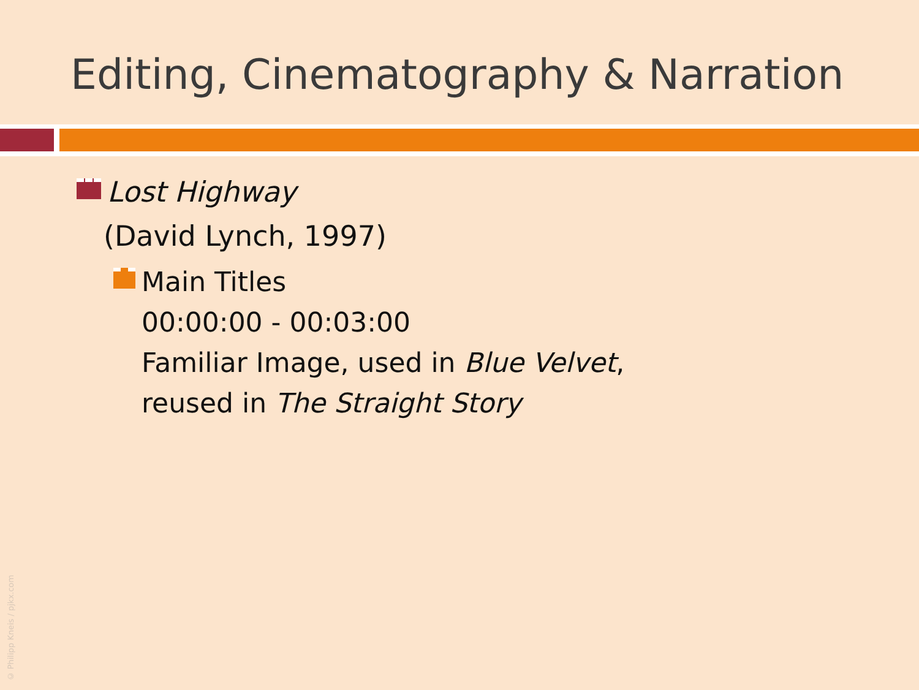Editing, Cinematography & Narration
Lost Highway
(David Lynch, 1997)
Main Titles
00:00:00 - 00:03:00
Familiar Image, used in Blue Velvet,
reused in The Straight Story
© Philipp Kneis / pjkx.com